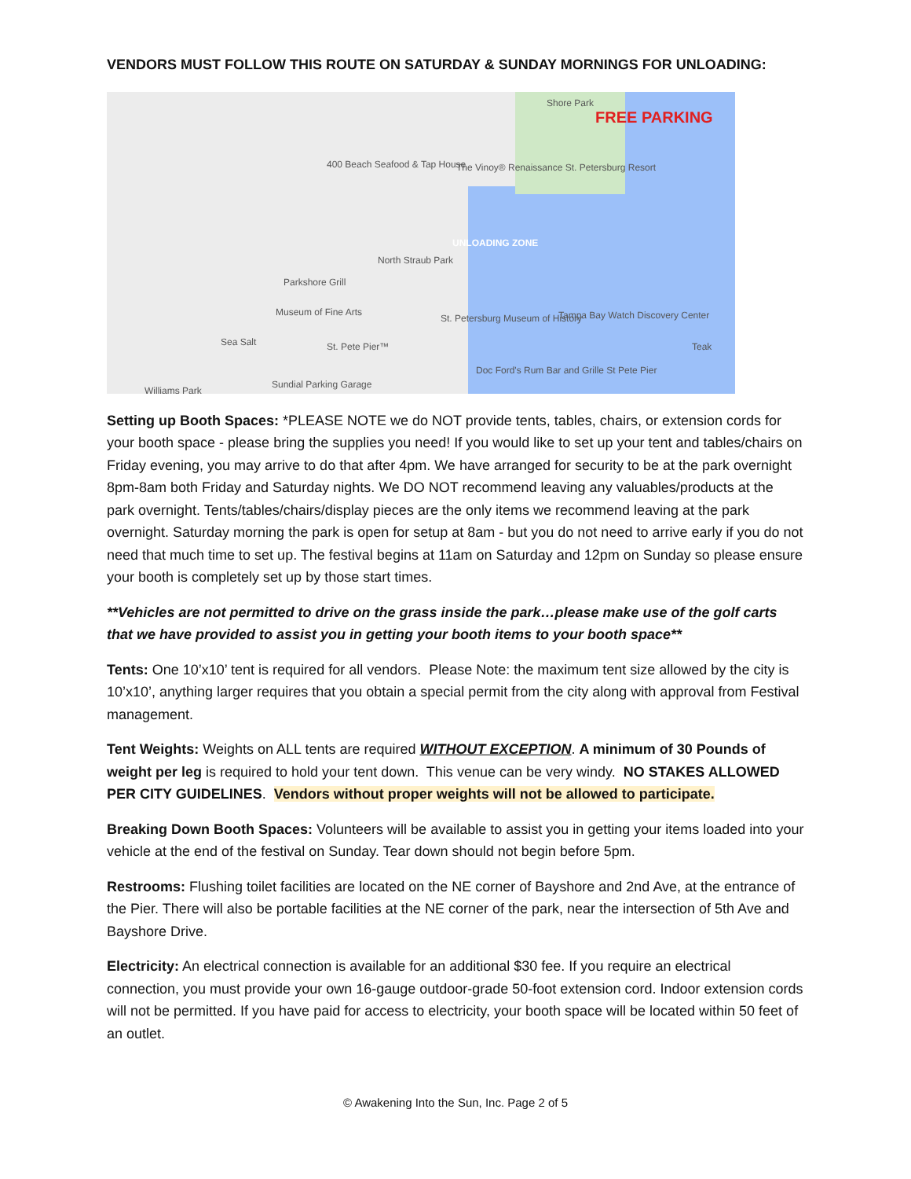VENDORS MUST FOLLOW THIS ROUTE ON SATURDAY & SUNDAY MORNINGS FOR UNLOADING:
Shore Park
FREE PARKING
UNLOADING ZONE
400 Beach Seafood & Tap House The Vinoy® Renaissance St. Petersburg Resort
North Straub Park
Parkshore Grill
Museum of Fine Arts
St. Petersburg Museum of History Tampa Bay Watch Discovery Center
St. Pete Pier™ Sea Salt
Doc Ford's Rum Bar and Grille St Pete Pier
Sundial Parking Garage
Williams Park
Teak
Setting up Booth Spaces: *PLEASE NOTE we do NOT provide tents, tables, chairs, or extension cords for your booth space - please bring the supplies you need! If you would like to set up your tent and tables/chairs on Friday evening, you may arrive to do that after 4pm. We have arranged for security to be at the park overnight 8pm-8am both Friday and Saturday nights. We DO NOT recommend leaving any valuables/products at the park overnight. Tents/tables/chairs/display pieces are the only items we recommend leaving at the park overnight. Saturday morning the park is open for setup at 8am - but you do not need to arrive early if you do not need that much time to set up. The festival begins at 11am on Saturday and 12pm on Sunday so please ensure your booth is completely set up by those start times.
**Vehicles are not permitted to drive on the grass inside the park…please make use of the golf carts that we have provided to assist you in getting your booth items to your booth space**
Tents: One 10’x10’ tent is required for all vendors. Please Note: the maximum tent size allowed by the city is 10’x10’, anything larger requires that you obtain a special permit from the city along with approval from Festival management.
Tent Weights: Weights on ALL tents are required WITHOUT EXCEPTION. A minimum of 30 Pounds of weight per leg is required to hold your tent down. This venue can be very windy. NO STAKES ALLOWED PER CITY GUIDELINES. Vendors without proper weights will not be allowed to participate.
Breaking Down Booth Spaces: Volunteers will be available to assist you in getting your items loaded into your vehicle at the end of the festival on Sunday. Tear down should not begin before 5pm.
Restrooms: Flushing toilet facilities are located on the NE corner of Bayshore and 2nd Ave, at the entrance of the Pier. There will also be portable facilities at the NE corner of the park, near the intersection of 5th Ave and Bayshore Drive.
Electricity: An electrical connection is available for an additional $30 fee. If you require an electrical connection, you must provide your own 16-gauge outdoor-grade 50-foot extension cord. Indoor extension cords will not be permitted. If you have paid for access to electricity, your booth space will be located within 50 feet of an outlet.
© Awakening Into the Sun, Inc. Page 2 of 5